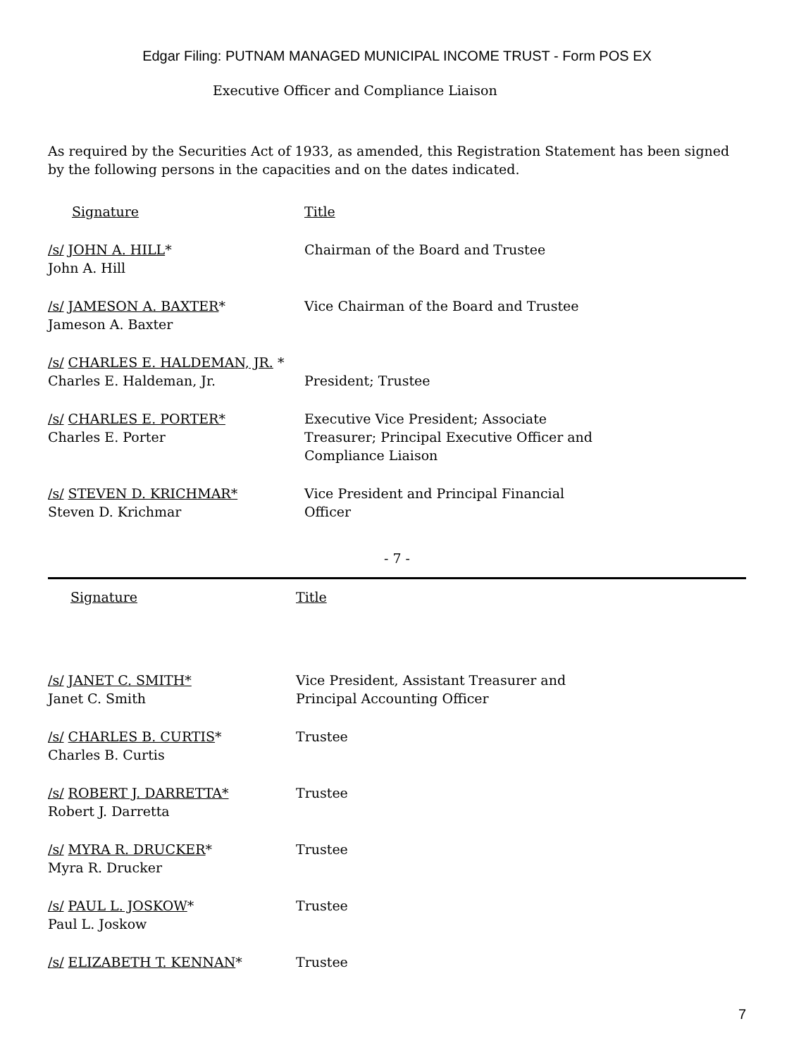Edgar Filing: PUTNAM MANAGED MUNICIPAL INCOME TRUST - Form POS EX
Executive Officer and Compliance Liaison
As required by the Securities Act of 1933, as amended, this Registration Statement has been signed by the following persons in the capacities and on the dates indicated.
| Signature | Title |
| /s/ JOHN A. HILL * John A. Hill | Chairman of the Board and Trustee |
| /s/ JAMESON A. BAXTER * Jameson A. Baxter | Vice Chairman of the Board and Trustee |
| /s/ CHARLES E. HALDEMAN, JR. * Charles E. Haldeman, Jr. | President; Trustee |
| /s/ CHARLES E. PORTER* Charles E. Porter | Executive Vice President; Associate Treasurer; Principal Executive Officer and Compliance Liaison |
| /s/ STEVEN D. KRICHMAR* Steven D. Krichmar | Vice President and Principal Financial Officer |
- 7 -
| Signature | Title |
| /s/ JANET C. SMITH* Janet C. Smith | Vice President, Assistant Treasurer and Principal Accounting Officer |
| /s/ CHARLES B. CURTIS * Charles B. Curtis | Trustee |
| /s/ ROBERT J. DARRETTA* Robert J. Darretta | Trustee |
| /s/ MYRA R. DRUCKER * Myra R. Drucker | Trustee |
| /s/ PAUL L. JOSKOW * Paul L. Joskow | Trustee |
| /s/ ELIZABETH T. KENNAN * | Trustee |
7